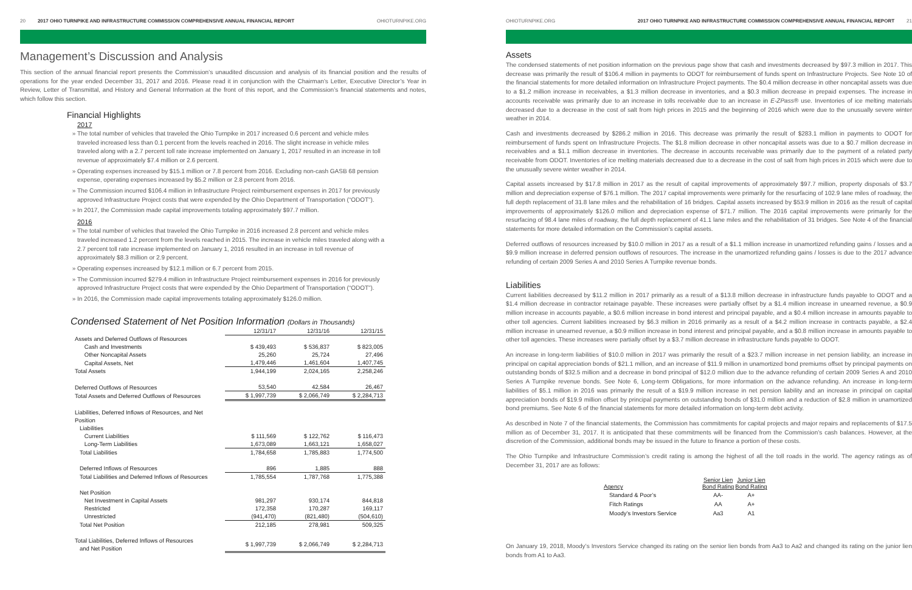20 2017 OHIO TURNPIKE AND INFRASTRUCTURE COMMISSION COMPREHENSIVE ANNUAL FINANCIAL REPORT OHIOTURNPIKE.ORG
Management’s Discussion and Analysis
This section of the annual financial report presents the Commission’s unaudited discussion and analysis of its financial position and the results of operations for the year ended December 31, 2017 and 2016. Please read it in conjunction with the Chairman’s Letter, Executive Director’s Year in Review, Letter of Transmittal, and History and General Information at the front of this report, and the Commission’s financial statements and notes, which follow this section.
Financial Highlights
2017
The total number of vehicles that traveled the Ohio Turnpike in 2017 increased 0.6 percent and vehicle miles traveled increased less than 0.1 percent from the levels reached in 2016. The slight increase in vehicle miles traveled along with a 2.7 percent toll rate increase implemented on January 1, 2017 resulted in an increase in toll revenue of approximately $7.4 million or 2.6 percent.
Operating expenses increased by $15.1 million or 7.8 percent from 2016. Excluding non-cash GASB 68 pension expense, operating expenses increased by $5.2 million or 2.8 percent from 2016.
The Commission incurred $106.4 million in Infrastructure Project reimbursement expenses in 2017 for previously approved Infrastructure Project costs that were expended by the Ohio Department of Transportation (“ODOT”).
In 2017, the Commission made capital improvements totaling approximately $97.7 million.
2016
The total number of vehicles that traveled the Ohio Turnpike in 2016 increased 2.8 percent and vehicle miles traveled increased 1.2 percent from the levels reached in 2015. The increase in vehicle miles traveled along with a 2.7 percent toll rate increase implemented on January 1, 2016 resulted in an increase in toll revenue of approximately $8.3 million or 2.9 percent.
Operating expenses increased by $12.1 million or 6.7 percent from 2015.
The Commission incurred $279.4 million in Infrastructure Project reimbursement expenses in 2016 for previously approved Infrastructure Project costs that were expended by the Ohio Department of Transportation (“ODOT”).
In 2016, the Commission made capital improvements totaling approximately $126.0 million.
Condensed Statement of Net Position Information (Dollars in Thousands)
| | 12/31/17 | 12/31/16 | 12/31/15 |
| Assets and Deferred Outflows of Resources | | | |
| Cash and Investments | $ 439,493 | $ 536,837 | $ 823,005 |
| Other Noncapital Assets | 25,260 | 25,724 | 27,496 |
| Capital Assets, Net | 1,479,446 | 1,461,604 | 1,407,745 |
| Total Assets | 1,944,199 | 2,024,165 | 2,258,246 |
| Deferred Outflows of Resources | 53,540 | 42,584 | 26,467 |
| Total Assets and Deferred Outflows of Resources | $ 1,997,739 | $ 2,066,749 | $ 2,284,713 |
| Liabilities, Deferred Inflows of Resources, and Net Position | | | |
| Liabilities | | | |
| Current Liabilities | $ 111,569 | $ 122,762 | $ 116,473 |
| Long-Term Liabilities | 1,673,089 | 1,663,121 | 1,658,027 |
| Total Liabilities | 1,784,658 | 1,785,883 | 1,774,500 |
| Deferred Inflows of Resources | 896 | 1,885 | 888 |
| Total Liabilities and Deferred Inflows of Resources | 1,785,554 | 1,787,768 | 1,775,388 |
| Net Position | | | |
| Net Investment in Capital Assets | 981,297 | 930,174 | 844,818 |
| Restricted | 172,358 | 170,287 | 169,117 |
| Unrestricted | (941,470) | (821,480) | (504,610) |
| Total Net Position | 212,185 | 278,981 | 509,325 |
| Total Liabilities, Deferred Inflows of Resources and Net Position | $ 1,997,739 | $ 2,066,749 | $ 2,284,713 |
OHIOTURNPIKE.ORG 2017 OHIO TURNPIKE AND INFRASTRUCTURE COMMISSION COMPREHENSIVE ANNUAL FINANCIAL REPORT 21
Assets
The condensed statements of net position information on the previous page show that cash and investments decreased by $97.3 million in 2017. This decrease was primarily the result of $106.4 million in payments to ODOT for reimbursement of funds spent on Infrastructure Projects. See Note 10 of the financial statements for more detailed information on Infrastructure Project payments. The $0.4 million decrease in other noncapital assets was due to a $1.2 million increase in receivables, a $1.3 million decrease in inventories, and a $0.3 million decrease in prepaid expenses. The increase in accounts receivable was primarily due to an increase in tolls receivable due to an increase in E-ZPass® use. Inventories of ice melting materials decreased due to a decrease in the cost of salt from high prices in 2015 and the beginning of 2016 which were due to the unusually severe winter weather in 2014.
Cash and investments decreased by $286.2 million in 2016. This decrease was primarily the result of $283.1 million in payments to ODOT for reimbursement of funds spent on Infrastructure Projects. The $1.8 million decrease in other noncapital assets was due to a $0.7 million decrease in receivables and a $1.1 million decrease in inventories. The decrease in accounts receivable was primarily due to the payment of a related party receivable from ODOT. Inventories of ice melting materials decreased due to a decrease in the cost of salt from high prices in 2015 which were due to the unusually severe winter weather in 2014.
Capital assets increased by $17.8 million in 2017 as the result of capital improvements of approximately $97.7 million, property disposals of $3.7 million and depreciation expense of $76.1 million. The 2017 capital improvements were primarily for the resurfacing of 102.9 lane miles of roadway, the full depth replacement of 31.8 lane miles and the rehabilitation of 16 bridges. Capital assets increased by $53.9 million in 2016 as the result of capital improvements of approximately $126.0 million and depreciation expense of $71.7 million. The 2016 capital improvements were primarily for the resurfacing of 98.4 lane miles of roadway, the full depth replacement of 41.1 lane miles and the rehabilitation of 31 bridges. See Note 4 of the financial statements for more detailed information on the Commission’s capital assets.
Deferred outflows of resources increased by $10.0 million in 2017 as a result of a $1.1 million increase in unamortized refunding gains / losses and a $9.9 million increase in deferred pension outflows of resources. The increase in the unamortized refunding gains / losses is due to the 2017 advance refunding of certain 2009 Series A and 2010 Series A Turnpike revenue bonds.
Liabilities
Current liabilities decreased by $11.2 million in 2017 primarily as a result of a $13.8 million decrease in infrastructure funds payable to ODOT and a $1.4 million decrease in contractor retainage payable. These increases were partially offset by a $1.4 million increase in unearned revenue, a $0.9 million increase in accounts payable, a $0.6 million increase in bond interest and principal payable, and a $0.4 million increase in amounts payable to other toll agencies. Current liabilities increased by $6.3 million in 2016 primarily as a result of a $4.2 million increase in contracts payable, a $2.4 million increase in unearned revenue, a $0.9 million increase in bond interest and principal payable, and a $0.8 million increase in amounts payable to other toll agencies. These increases were partially offset by a $3.7 million decrease in infrastructure funds payable to ODOT.
An increase in long-term liabilities of $10.0 million in 2017 was primarily the result of a $23.7 million increase in net pension liability, an increase in principal on capital appreciation bonds of $21.1 million, and an increase of $11.9 million in unamortized bond premiums offset by principal payments on outstanding bonds of $32.5 million and a decrease in bond principal of $12.0 million due to the advance refunding of certain 2009 Series A and 2010 Series A Turnpike revenue bonds. See Note 6, Long-term Obligations, for more information on the advance refunding. An increase in long-term liabilities of $5.1 million in 2016 was primarily the result of a $19.9 million increase in net pension liability and an increase in principal on capital appreciation bonds of $19.9 million offset by principal payments on outstanding bonds of $31.0 million and a reduction of $2.8 million in unamortized bond premiums. See Note 6 of the financial statements for more detailed information on long-term debt activity.
As described in Note 7 of the financial statements, the Commission has commitments for capital projects and major repairs and replacements of $17.5 million as of December 31, 2017. It is anticipated that these commitments will be financed from the Commission’s cash balances. However, at the discretion of the Commission, additional bonds may be issued in the future to finance a portion of these costs.
The Ohio Turnpike and Infrastructure Commission’s credit rating is among the highest of all the toll roads in the world. The agency ratings as of December 31, 2017 are as follows:
| Agency | Senior Lien Bond Rating | Junior Lien Bond Rating |
| --- | --- | --- |
| Standard & Poor’s | AA- | A+ |
| Fitch Ratings | AA | A+ |
| Moody’s Investors Service | Aa3 | A1 |
On January 19, 2018, Moody’s Investors Service changed its rating on the senior lien bonds from Aa3 to Aa2 and changed its rating on the junior lien bonds from A1 to Aa3.